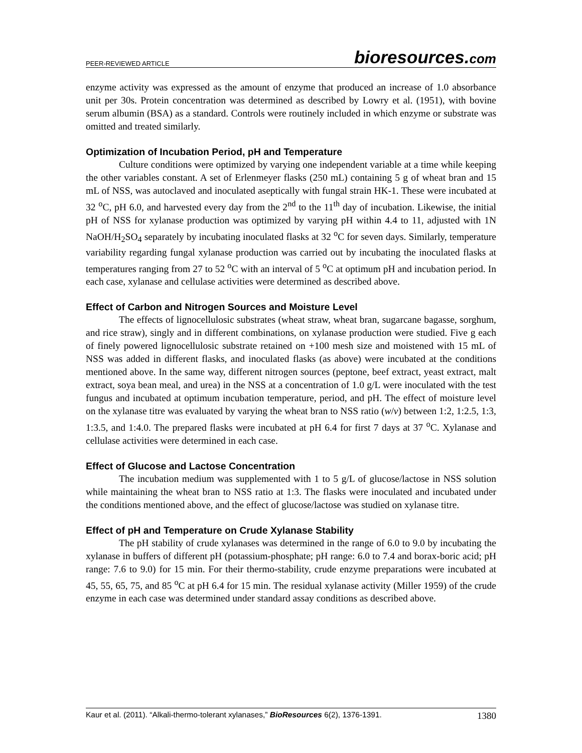PEER-REVIEWED ARTICLE
bioresources.com
enzyme activity was expressed as the amount of enzyme that produced an increase of 1.0 absorbance unit per 30s. Protein concentration was determined as described by Lowry et al. (1951), with bovine serum albumin (BSA) as a standard. Controls were routinely included in which enzyme or substrate was omitted and treated similarly.
Optimization of Incubation Period, pH and Temperature
Culture conditions were optimized by varying one independent variable at a time while keeping the other variables constant. A set of Erlenmeyer flasks (250 mL) containing 5 g of wheat bran and 15 mL of NSS, was autoclaved and inoculated aseptically with fungal strain HK-1. These were incubated at 32 <sup>o</sup>C, pH 6.0, and harvested every day from the 2<sup>nd</sup> to the 11<sup>th</sup> day of incubation. Likewise, the initial pH of NSS for xylanase production was optimized by varying pH within 4.4 to 11, adjusted with 1N NaOH/H<sub>2</sub>SO<sub>4</sub> separately by incubating inoculated flasks at 32 <sup>o</sup>C for seven days. Similarly, temperature variability regarding fungal xylanase production was carried out by incubating the inoculated flasks at temperatures ranging from 27 to 52 <sup>o</sup>C with an interval of 5 <sup>o</sup>C at optimum pH and incubation period. In each case, xylanase and cellulase activities were determined as described above.
Effect of Carbon and Nitrogen Sources and Moisture Level
The effects of lignocellulosic substrates (wheat straw, wheat bran, sugarcane bagasse, sorghum, and rice straw), singly and in different combinations, on xylanase production were studied. Five g each of finely powered lignocellulosic substrate retained on +100 mesh size and moistened with 15 mL of NSS was added in different flasks, and inoculated flasks (as above) were incubated at the conditions mentioned above. In the same way, different nitrogen sources (peptone, beef extract, yeast extract, malt extract, soya bean meal, and urea) in the NSS at a concentration of 1.0 g/L were inoculated with the test fungus and incubated at optimum incubation temperature, period, and pH. The effect of moisture level on the xylanase titre was evaluated by varying the wheat bran to NSS ratio (w/v) between 1:2, 1:2.5, 1:3, 1:3.5, and 1:4.0. The prepared flasks were incubated at pH 6.4 for first 7 days at 37 <sup>o</sup>C. Xylanase and cellulase activities were determined in each case.
Effect of Glucose and Lactose Concentration
The incubation medium was supplemented with 1 to 5 g/L of glucose/lactose in NSS solution while maintaining the wheat bran to NSS ratio at 1:3. The flasks were inoculated and incubated under the conditions mentioned above, and the effect of glucose/lactose was studied on xylanase titre.
Effect of pH and Temperature on Crude Xylanase Stability
The pH stability of crude xylanases was determined in the range of 6.0 to 9.0 by incubating the xylanase in buffers of different pH (potassium-phosphate; pH range: 6.0 to 7.4 and borax-boric acid; pH range: 7.6 to 9.0) for 15 min. For their thermo-stability, crude enzyme preparations were incubated at 45, 55, 65, 75, and 85 <sup>o</sup>C at pH 6.4 for 15 min. The residual xylanase activity (Miller 1959) of the crude enzyme in each case was determined under standard assay conditions as described above.
Kaur et al. (2011). “Alkali-thermo-tolerant xylanases,” BioResources 6(2), 1376-1391. 1380